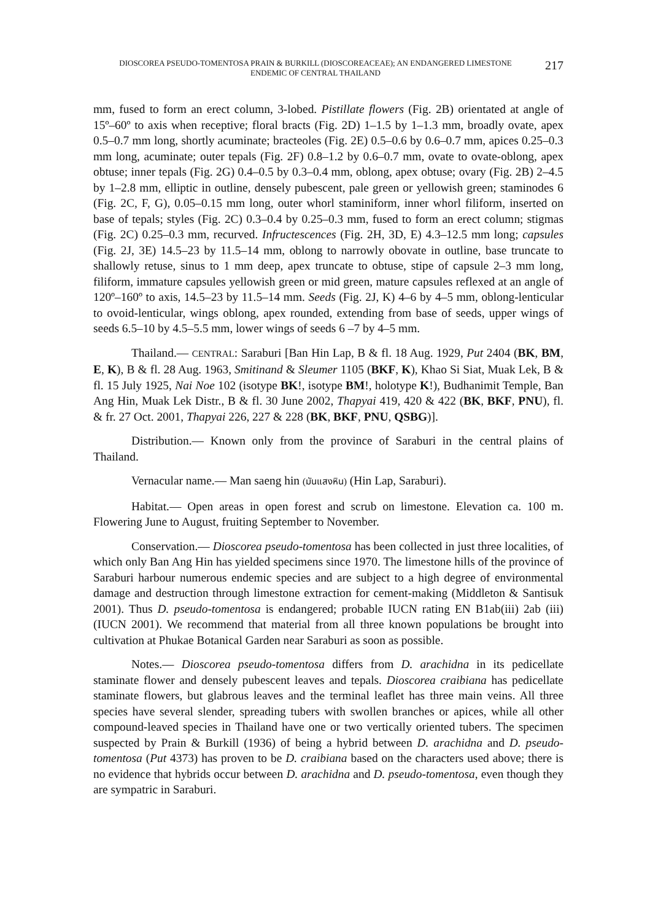DIOSCOREA PSEUDO-TOMENTOSA PRAIN & BURKILL (DIOSCOREACEAE); AN ENDANGERED LIMESTONE
ENDEMIC OF CENTRAL THAILAND
217
mm, fused to form an erect column, 3-lobed. Pistillate flowers (Fig. 2B) orientated at angle of 15º–60º to axis when receptive; floral bracts (Fig. 2D) 1–1.5 by 1–1.3 mm, broadly ovate, apex 0.5–0.7 mm long, shortly acuminate; bracteoles (Fig. 2E) 0.5–0.6 by 0.6–0.7 mm, apices 0.25–0.3 mm long, acuminate; outer tepals (Fig. 2F) 0.8–1.2 by 0.6–0.7 mm, ovate to ovate-oblong, apex obtuse; inner tepals (Fig. 2G) 0.4–0.5 by 0.3–0.4 mm, oblong, apex obtuse; ovary (Fig. 2B) 2–4.5 by 1–2.8 mm, elliptic in outline, densely pubescent, pale green or yellowish green; staminodes 6 (Fig. 2C, F, G), 0.05–0.15 mm long, outer whorl staminiform, inner whorl filiform, inserted on base of tepals; styles (Fig. 2C) 0.3–0.4 by 0.25–0.3 mm, fused to form an erect column; stigmas (Fig. 2C) 0.25–0.3 mm, recurved. Infructescences (Fig. 2H, 3D, E) 4.3–12.5 mm long; capsules (Fig. 2J, 3E) 14.5–23 by 11.5–14 mm, oblong to narrowly obovate in outline, base truncate to shallowly retuse, sinus to 1 mm deep, apex truncate to obtuse, stipe of capsule 2–3 mm long, filiform, immature capsules yellowish green or mid green, mature capsules reflexed at an angle of 120º–160º to axis, 14.5–23 by 11.5–14 mm. Seeds (Fig. 2J, K) 4–6 by 4–5 mm, oblong-lenticular to ovoid-lenticular, wings oblong, apex rounded, extending from base of seeds, upper wings of seeds 6.5–10 by 4.5–5.5 mm, lower wings of seeds 6 –7 by 4–5 mm.
Thailand.— CENTRAL: Saraburi [Ban Hin Lap, B & fl. 18 Aug. 1929, Put 2404 (BK, BM, E, K), B & fl. 28 Aug. 1963, Smitinand & Sleumer 1105 (BKF, K), Khao Si Siat, Muak Lek, B & fl. 15 July 1925, Nai Noe 102 (isotype BK!, isotype BM!, holotype K!), Budhanimit Temple, Ban Ang Hin, Muak Lek Distr., B & fl. 30 June 2002, Thapyai 419, 420 & 422 (BK, BKF, PNU), fl. & fr. 27 Oct. 2001, Thapyai 226, 227 & 228 (BK, BKF, PNU, QSBG)].
Distribution.— Known only from the province of Saraburi in the central plains of Thailand.
Vernacular name.— Man saeng hin (มันแสงหิน) (Hin Lap, Saraburi).
Habitat.— Open areas in open forest and scrub on limestone. Elevation ca. 100 m. Flowering June to August, fruiting September to November.
Conservation.— Dioscorea pseudo-tomentosa has been collected in just three localities, of which only Ban Ang Hin has yielded specimens since 1970. The limestone hills of the province of Saraburi harbour numerous endemic species and are subject to a high degree of environmental damage and destruction through limestone extraction for cement-making (Middleton & Santisuk 2001). Thus D. pseudo-tomentosa is endangered; probable IUCN rating EN B1ab(iii) 2ab (iii) (IUCN 2001). We recommend that material from all three known populations be brought into cultivation at Phukae Botanical Garden near Saraburi as soon as possible.
Notes.— Dioscorea pseudo-tomentosa differs from D. arachidna in its pedicellate staminate flower and densely pubescent leaves and tepals. Dioscorea craibiana has pedicellate staminate flowers, but glabrous leaves and the terminal leaflet has three main veins. All three species have several slender, spreading tubers with swollen branches or apices, while all other compound-leaved species in Thailand have one or two vertically oriented tubers. The specimen suspected by Prain & Burkill (1936) of being a hybrid between D. arachidna and D. pseudo-tomentosa (Put 4373) has proven to be D. craibiana based on the characters used above; there is no evidence that hybrids occur between D. arachidna and D. pseudo-tomentosa, even though they are sympatric in Saraburi.